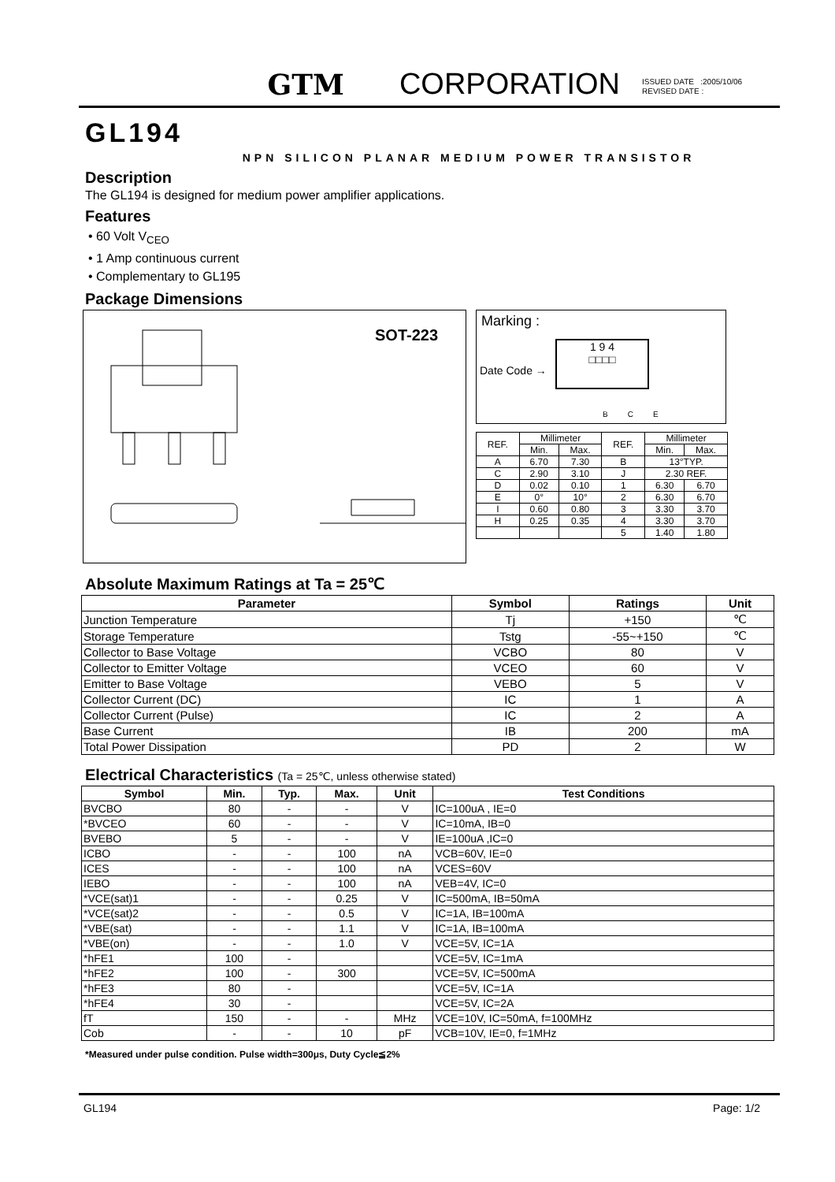GTM CORPORATION ISSUED DATE :2005/10/06
REVISED DATE :
GL194
NPN SILICON PLANAR MEDIUM POWER TRANSISTOR
Description
The GL194 is designed for medium power amplifier applications.
Features
• 60 Volt V<sub>CEO</sub>
• 1 Amp continuous current
• Complementary to GL195
Package Dimensions
SOT-223
Marking :
1 9 4
□□□□
Date Code →
B C E
| REF. | Millimeter | | REF. | Millimeter | |
| | Min. | Max. | | Min. | Max. |
| A | 6.70 | 7.30 | B | 13°TYP. | |
| C | 2.90 | 3.10 | J | 2.30 REF. | |
| D | 0.02 | 0.10 | 1 | 6.30 | 6.70 |
| E | 0° | 10° | 2 | 6.30 | 6.70 |
| I | 0.60 | 0.80 | 3 | 3.30 | 3.70 |
| H | 0.25 | 0.35 | 4 | 3.30 | 3.70 |
| | | | 5 | 1.40 | 1.80 |
Absolute Maximum Ratings at Ta = 25℃
| Parameter | Symbol | Ratings | Unit |
| --- | --- | --- | --- |
| Junction Temperature | Tj | +150 | ℃ |
| Storage Temperature | Tstg | -55~+150 | ℃ |
| Collector to Base Voltage | VCBO | 80 | V |
| Collector to Emitter Voltage | VCEO | 60 | V |
| Emitter to Base Voltage | VEBO | 5 | V |
| Collector Current (DC) | IC | 1 | A |
| Collector Current (Pulse) | IC | 2 | A |
| Base Current | IB | 200 | mA |
| Total Power Dissipation | PD | 2 | W |
Electrical Characteristics (Ta = 25℃, unless otherwise stated)
| Symbol | Min. | Typ. | Max. | Unit | Test Conditions |
| --- | --- | --- | --- | --- | --- |
| BVCBO | 80 | - | - | V | IC=100uA , IE=0 |
| *BVCEO | 60 | - | - | V | IC=10mA, IB=0 |
| BVEBO | 5 | - | - | V | IE=100uA ,IC=0 |
| ICBO | - | - | 100 | nA | VCB=60V, IE=0 |
| ICES | - | - | 100 | nA | VCES=60V |
| IEBO | - | - | 100 | nA | VEB=4V, IC=0 |
| *VCE(sat)1 | - | - | 0.25 | V | IC=500mA, IB=50mA |
| *VCE(sat)2 | - | - | 0.5 | V | IC=1A, IB=100mA |
| *VBE(sat) | - | - | 1.1 | V | IC=1A, IB=100mA |
| *VBE(on) | - | - | 1.0 | V | VCE=5V, IC=1A |
| *hFE1 | 100 | - | | | VCE=5V, IC=1mA |
| *hFE2 | 100 | - | 300 | | VCE=5V, IC=500mA |
| *hFE3 | 80 | - | | | VCE=5V, IC=1A |
| *hFE4 | 30 | - | | | VCE=5V, IC=2A |
| fT | 150 | - | - | MHz | VCE=10V, IC=50mA, f=100MHz |
| Cob | - | - | 10 | pF | VCB=10V, IE=0, f=1MHz |
*Measured under pulse condition. Pulse width=300μs, Duty Cycle≦2%
GL194 Page: 1/2